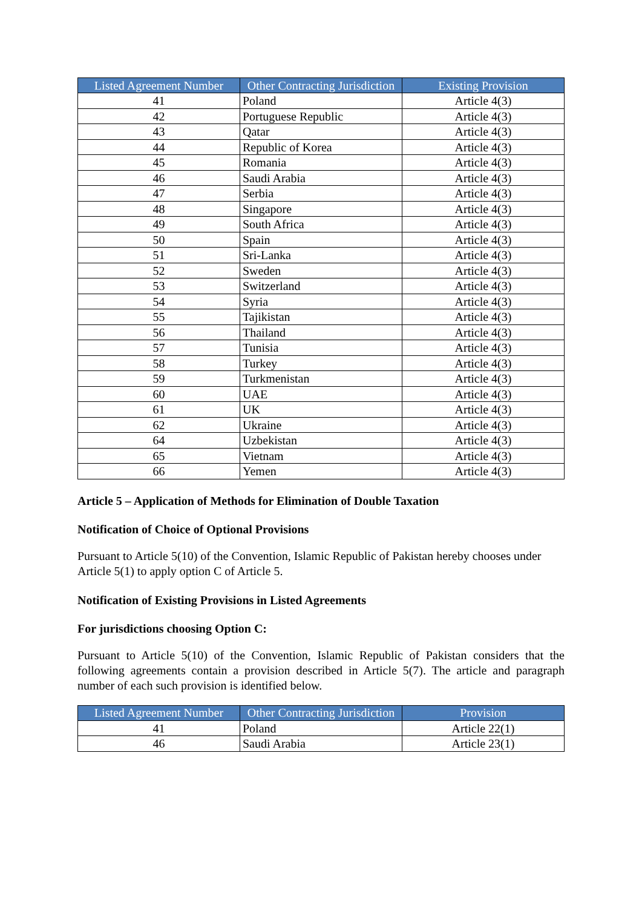| Listed Agreement Number | Other Contracting Jurisdiction | Existing Provision |
| --- | --- | --- |
| 41 | Poland | Article 4(3) |
| 42 | Portuguese Republic | Article 4(3) |
| 43 | Qatar | Article 4(3) |
| 44 | Republic of Korea | Article 4(3) |
| 45 | Romania | Article 4(3) |
| 46 | Saudi Arabia | Article 4(3) |
| 47 | Serbia | Article 4(3) |
| 48 | Singapore | Article 4(3) |
| 49 | South Africa | Article 4(3) |
| 50 | Spain | Article 4(3) |
| 51 | Sri-Lanka | Article 4(3) |
| 52 | Sweden | Article 4(3) |
| 53 | Switzerland | Article 4(3) |
| 54 | Syria | Article 4(3) |
| 55 | Tajikistan | Article 4(3) |
| 56 | Thailand | Article 4(3) |
| 57 | Tunisia | Article 4(3) |
| 58 | Turkey | Article 4(3) |
| 59 | Turkmenistan | Article 4(3) |
| 60 | UAE | Article 4(3) |
| 61 | UK | Article 4(3) |
| 62 | Ukraine | Article 4(3) |
| 64 | Uzbekistan | Article 4(3) |
| 65 | Vietnam | Article 4(3) |
| 66 | Yemen | Article 4(3) |
Article 5 – Application of Methods for Elimination of Double Taxation
Notification of Choice of Optional Provisions
Pursuant to Article 5(10) of the Convention, Islamic Republic of Pakistan hereby chooses under Article 5(1) to apply option C of Article 5.
Notification of Existing Provisions in Listed Agreements
For jurisdictions choosing Option C:
Pursuant to Article 5(10) of the Convention, Islamic Republic of Pakistan considers that the following agreements contain a provision described in Article 5(7). The article and paragraph number of each such provision is identified below.
| Listed Agreement Number | Other Contracting Jurisdiction | Provision |
| --- | --- | --- |
| 41 | Poland | Article 22(1) |
| 46 | Saudi Arabia | Article 23(1) |